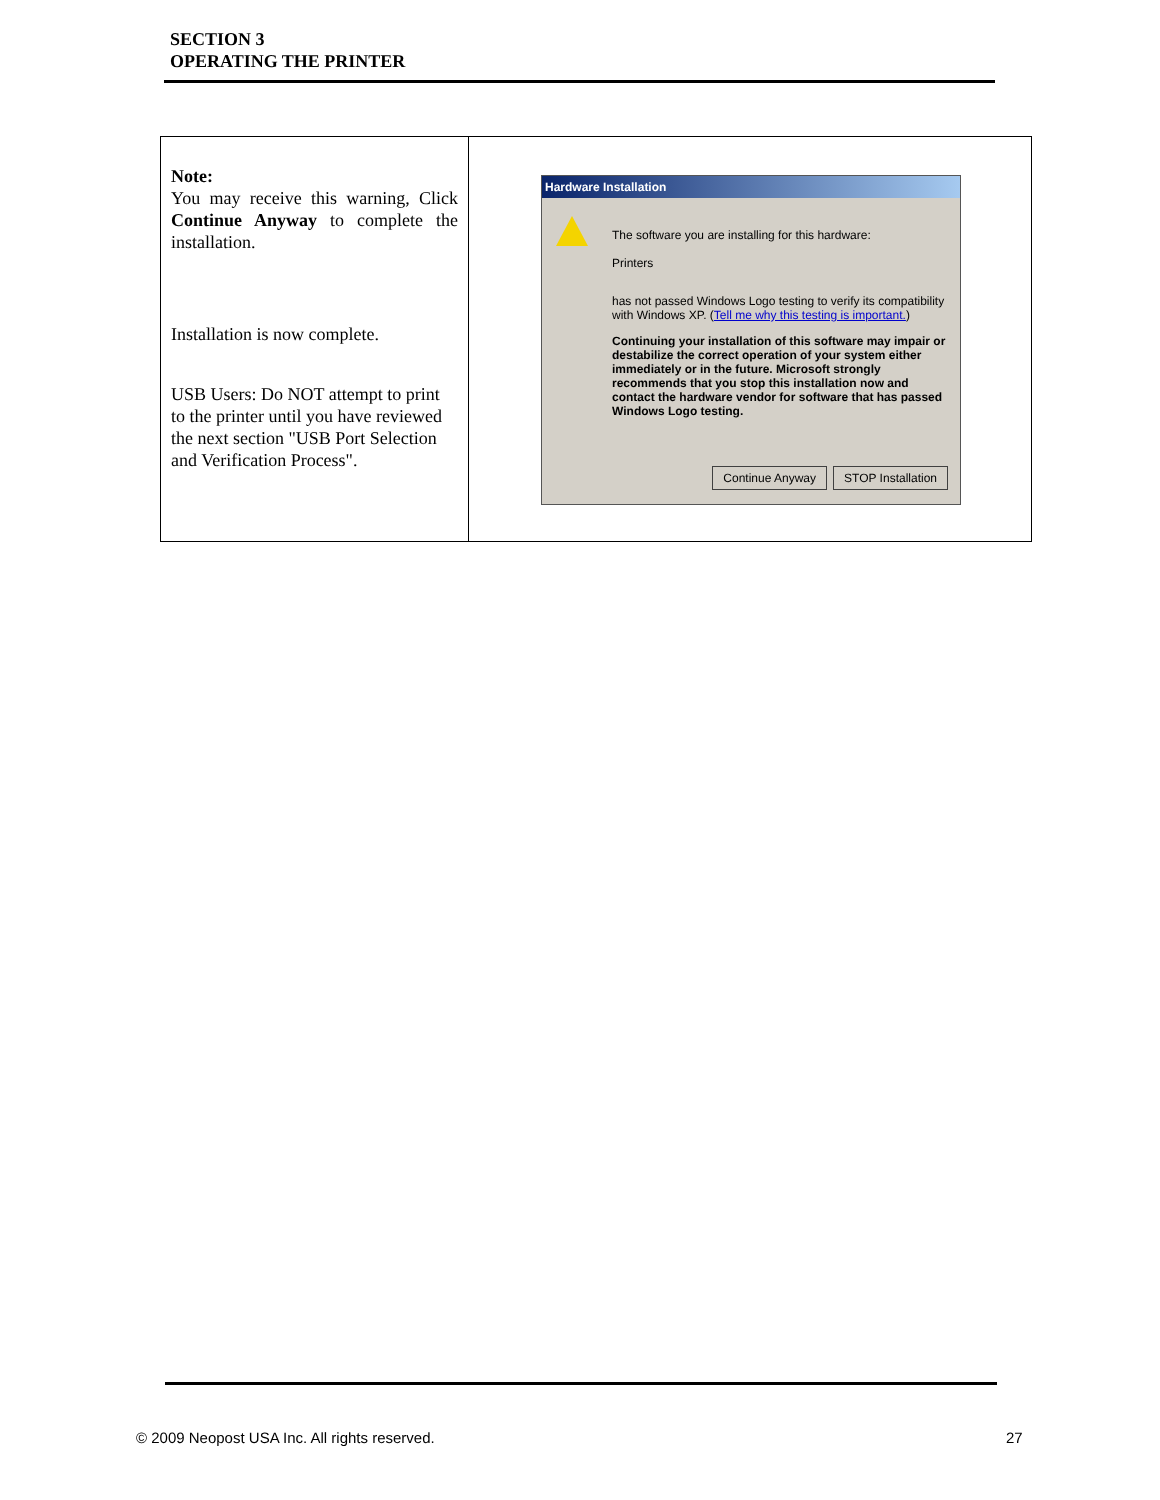SECTION 3
OPERATING THE PRINTER
| Note: You may receive this warning, Click Continue Anyway to complete the installation. Installation is now complete. USB Users: Do NOT attempt to print to the printer until you have reviewed the next section "USB Port Selection and Verification Process". | Hardware Installation The software you are installing for this hardware: Printers has not passed Windows Logo testing to verify its compatibility with Windows XP. ( Tell me why this testing is important. ) Continuing your installation of this software may impair or destabilize the correct operation of your system either immediately or in the future. Microsoft strongly recommends that you stop this installation now and contact the hardware vendor for software that has passed Windows Logo testing. Continue Anyway STOP Installation |
© 2009 Neopost USA Inc. All rights reserved.
27